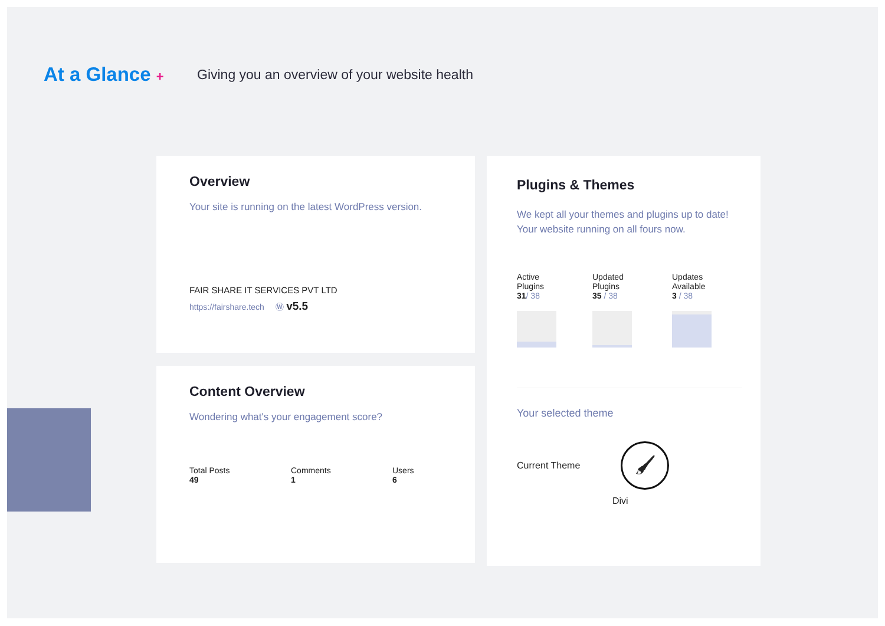At a Glance +
Giving you an overview of your website health
Overview
Your site is running on the latest WordPress version.
FAIR SHARE IT SERVICES PVT LTD
https://fairshare.tech Ⓦ v5.5
Content Overview
Wondering what's your engagement score?
Total Posts
49
Comments
1
Users
6
Plugins & Themes
We kept all your themes and plugins up to date!
Your website running on all fours now.
Active
Plugins
31/ 38
Updated
Plugins
35 / 38
Updates
Available
3 / 38
Your selected theme
Current Theme 🖌
Divi